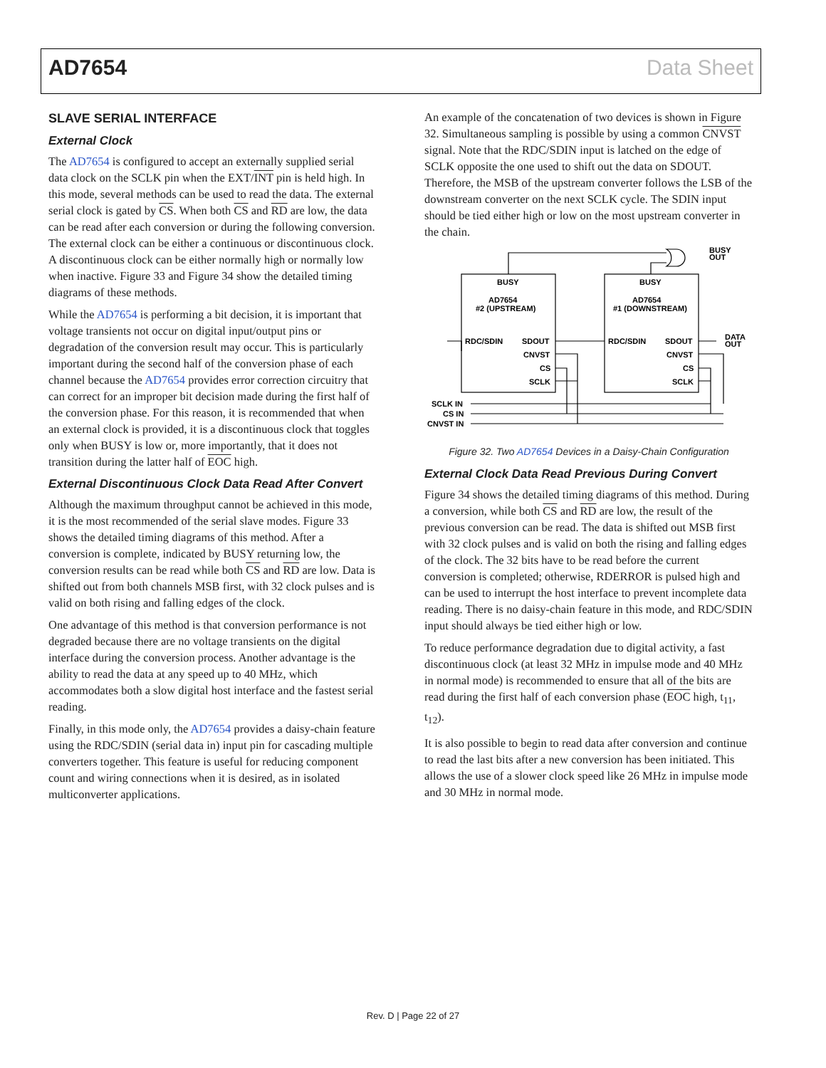AD7654 Data Sheet
SLAVE SERIAL INTERFACE
External Clock
The AD7654 is configured to accept an externally supplied serial data clock on the SCLK pin when the EXT/INT pin is held high. In this mode, several methods can be used to read the data. The external serial clock is gated by CS. When both CS and RD are low, the data can be read after each conversion or during the following conversion. The external clock can be either a continuous or discontinuous clock. A discontinuous clock can be either normally high or normally low when inactive. Figure 33 and Figure 34 show the detailed timing diagrams of these methods.
While the AD7654 is performing a bit decision, it is important that voltage transients not occur on digital input/output pins or degradation of the conversion result may occur. This is particularly important during the second half of the conversion phase of each channel because the AD7654 provides error correction circuitry that can correct for an improper bit decision made during the first half of the conversion phase. For this reason, it is recommended that when an external clock is provided, it is a discontinuous clock that toggles only when BUSY is low or, more importantly, that it does not transition during the latter half of EOC high.
External Discontinuous Clock Data Read After Convert
Although the maximum throughput cannot be achieved in this mode, it is the most recommended of the serial slave modes. Figure 33 shows the detailed timing diagrams of this method. After a conversion is complete, indicated by BUSY returning low, the conversion results can be read while both CS and RD are low. Data is shifted out from both channels MSB first, with 32 clock pulses and is valid on both rising and falling edges of the clock.
One advantage of this method is that conversion performance is not degraded because there are no voltage transients on the digital interface during the conversion process. Another advantage is the ability to read the data at any speed up to 40 MHz, which accommodates both a slow digital host interface and the fastest serial reading.
Finally, in this mode only, the AD7654 provides a daisy-chain feature using the RDC/SDIN (serial data in) input pin for cascading multiple converters together. This feature is useful for reducing component count and wiring connections when it is desired, as in isolated multiconverter applications.
An example of the concatenation of two devices is shown in Figure 32. Simultaneous sampling is possible by using a common CNVST signal. Note that the RDC/SDIN input is latched on the edge of SCLK opposite the one used to shift out the data on SDOUT. Therefore, the MSB of the upstream converter follows the LSB of the downstream converter on the next SCLK cycle. The SDIN input should be tied either high or low on the most upstream converter in the chain.
BUSY
OUT
BUSY
AD7654
#2 (UPSTREAM)
BUSY
AD7654
#1 (DOWNSTREAM)
RDC/SDIN
SDOUT
CNVST
CS
SCLK
RDC/SDIN
SDOUT
CNVST
CS
SCLK
DATA
OUT
SCLK IN
CS IN
CNVST IN
Figure 32. Two AD7654 Devices in a Daisy-Chain Configuration
External Clock Data Read Previous During Convert
Figure 34 shows the detailed timing diagrams of this method. During a conversion, while both CS and RD are low, the result of the previous conversion can be read. The data is shifted out MSB first with 32 clock pulses and is valid on both the rising and falling edges of the clock. The 32 bits have to be read before the current conversion is completed; otherwise, RDERROR is pulsed high and can be used to interrupt the host interface to prevent incomplete data reading. There is no daisy-chain feature in this mode, and RDC/SDIN input should always be tied either high or low.
To reduce performance degradation due to digital activity, a fast discontinuous clock (at least 32 MHz in impulse mode and 40 MHz in normal mode) is recommended to ensure that all of the bits are read during the first half of each conversion phase (EOC high, t<sub>11</sub>, t<sub>12</sub>).
It is also possible to begin to read data after conversion and continue to read the last bits after a new conversion has been initiated. This allows the use of a slower clock speed like 26 MHz in impulse mode and 30 MHz in normal mode.
Rev. D | Page 22 of 27